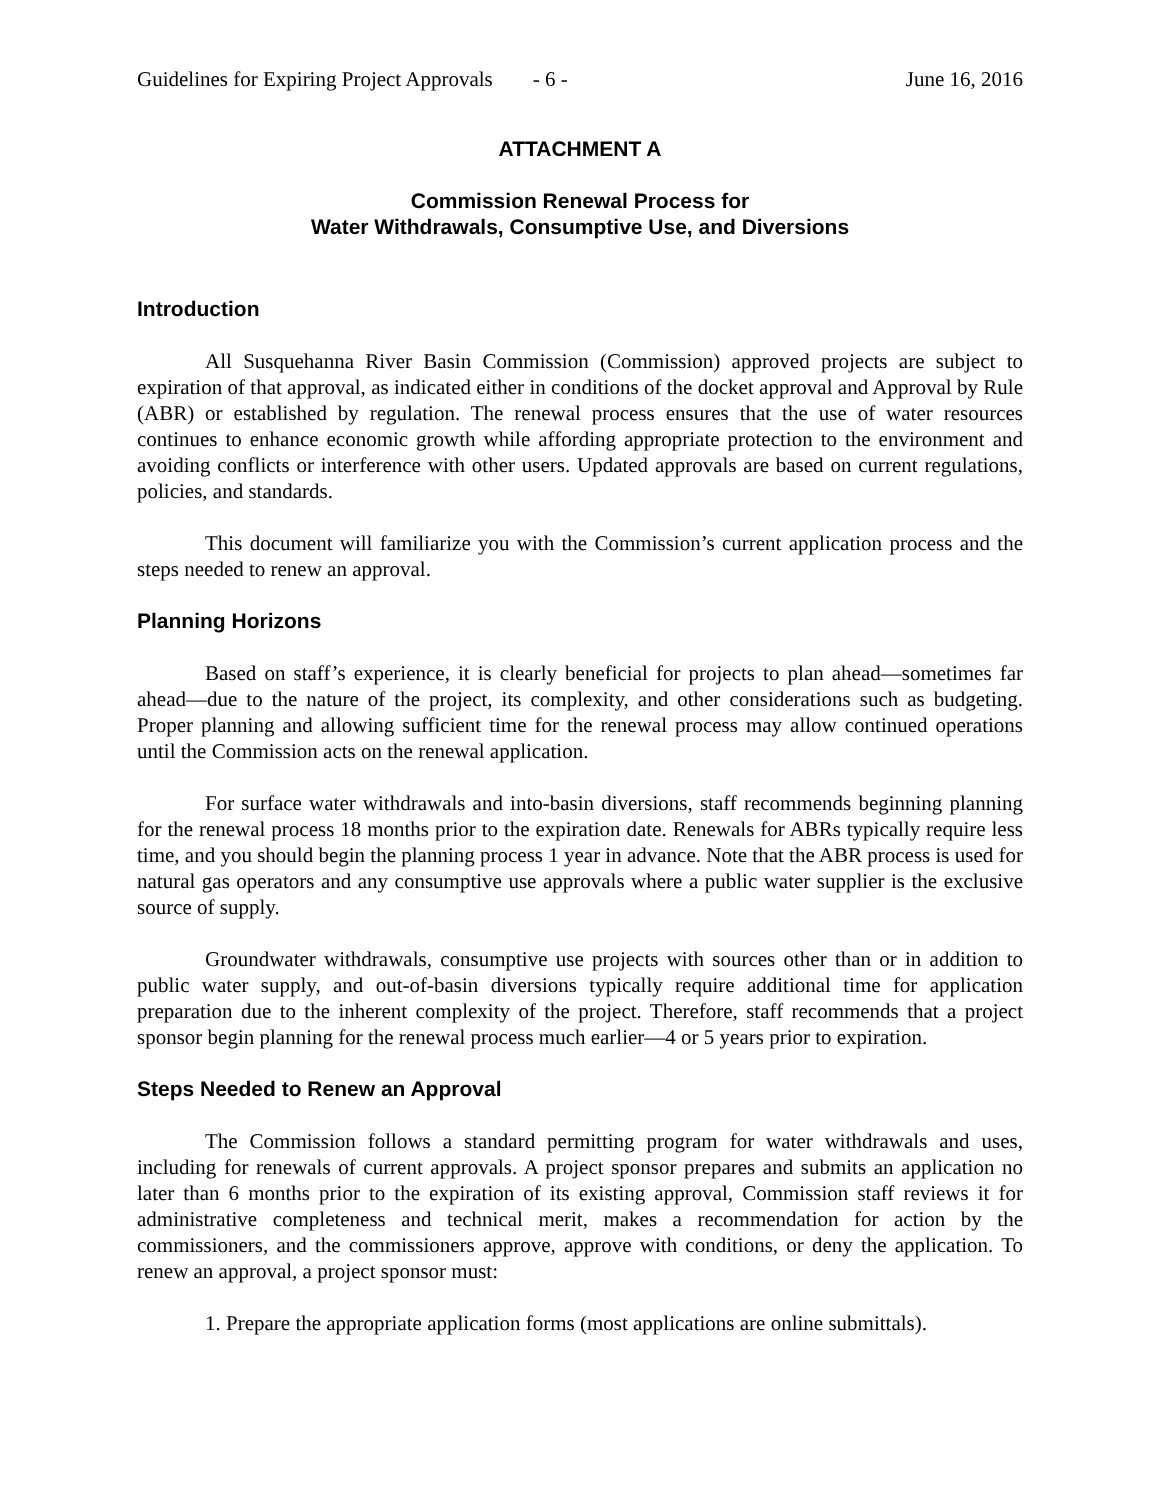Guidelines for Expiring Project Approvals - 6 - June 16, 2016
ATTACHMENT A
Commission Renewal Process for
Water Withdrawals, Consumptive Use, and Diversions
Introduction
All Susquehanna River Basin Commission (Commission) approved projects are subject to expiration of that approval, as indicated either in conditions of the docket approval and Approval by Rule (ABR) or established by regulation. The renewal process ensures that the use of water resources continues to enhance economic growth while affording appropriate protection to the environment and avoiding conflicts or interference with other users. Updated approvals are based on current regulations, policies, and standards.
This document will familiarize you with the Commission’s current application process and the steps needed to renew an approval.
Planning Horizons
Based on staff’s experience, it is clearly beneficial for projects to plan ahead—sometimes far ahead—due to the nature of the project, its complexity, and other considerations such as budgeting. Proper planning and allowing sufficient time for the renewal process may allow continued operations until the Commission acts on the renewal application.
For surface water withdrawals and into-basin diversions, staff recommends beginning planning for the renewal process 18 months prior to the expiration date. Renewals for ABRs typically require less time, and you should begin the planning process 1 year in advance. Note that the ABR process is used for natural gas operators and any consumptive use approvals where a public water supplier is the exclusive source of supply.
Groundwater withdrawals, consumptive use projects with sources other than or in addition to public water supply, and out-of-basin diversions typically require additional time for application preparation due to the inherent complexity of the project. Therefore, staff recommends that a project sponsor begin planning for the renewal process much earlier—4 or 5 years prior to expiration.
Steps Needed to Renew an Approval
The Commission follows a standard permitting program for water withdrawals and uses, including for renewals of current approvals. A project sponsor prepares and submits an application no later than 6 months prior to the expiration of its existing approval, Commission staff reviews it for administrative completeness and technical merit, makes a recommendation for action by the commissioners, and the commissioners approve, approve with conditions, or deny the application. To renew an approval, a project sponsor must:
1. Prepare the appropriate application forms (most applications are online submittals).